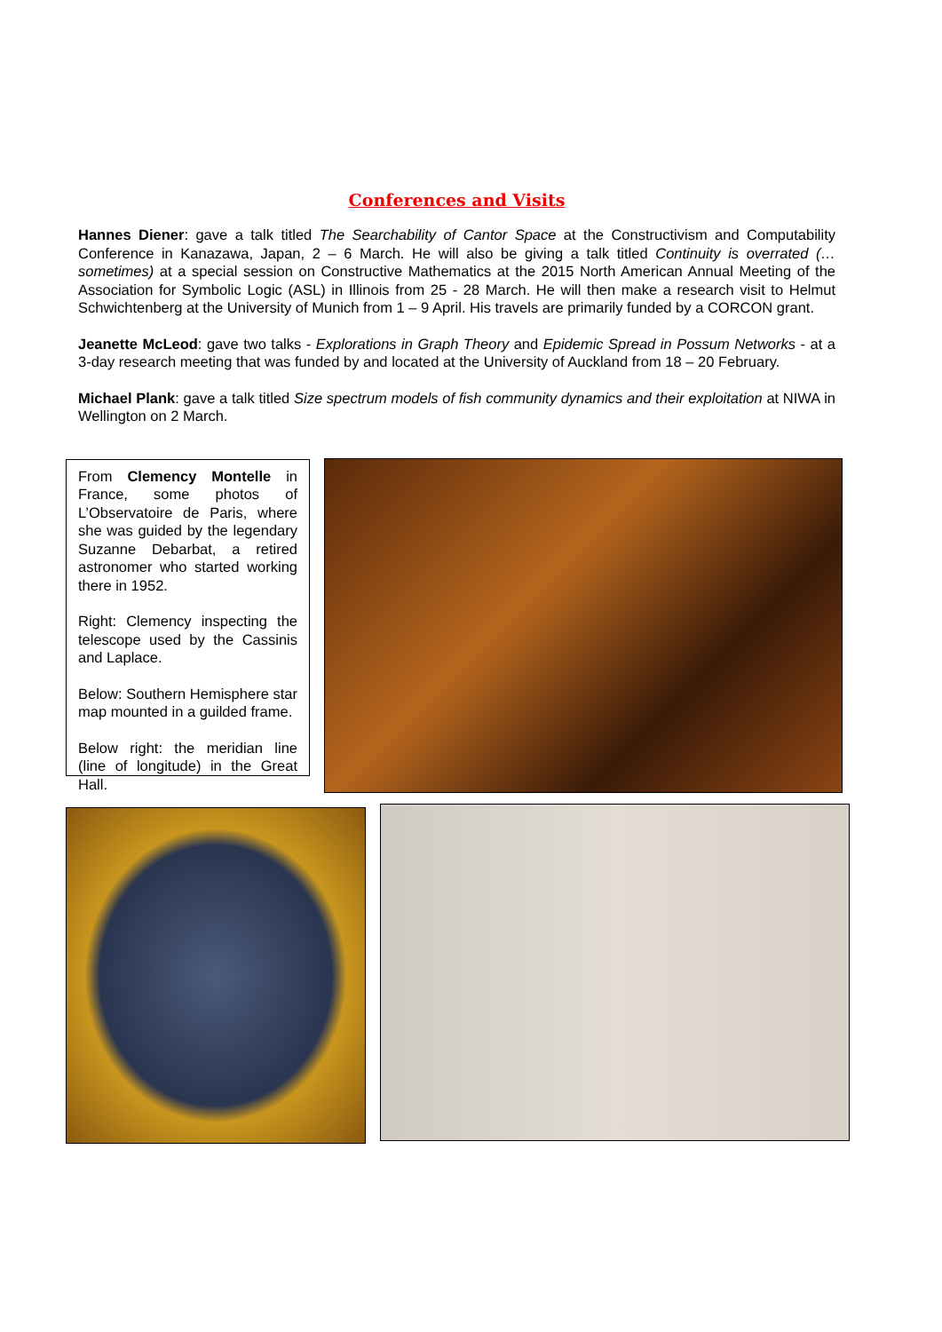Conferences and Visits
Hannes Diener: gave a talk titled The Searchability of Cantor Space at the Constructivism and Computability Conference in Kanazawa, Japan, 2 – 6 March. He will also be giving a talk titled Continuity is overrated (… sometimes) at a special session on Constructive Mathematics at the 2015 North American Annual Meeting of the Association for Symbolic Logic (ASL) in Illinois from 25 - 28 March. He will then make a research visit to Helmut Schwichtenberg at the University of Munich from 1 – 9 April. His travels are primarily funded by a CORCON grant.
Jeanette McLeod: gave two talks - Explorations in Graph Theory and Epidemic Spread in Possum Networks - at a 3-day research meeting that was funded by and located at the University of Auckland from 18 – 20 February.
Michael Plank: gave a talk titled Size spectrum models of fish community dynamics and their exploitation at NIWA in Wellington on 2 March.
From Clemency Montelle in France, some photos of L’Observatoire de Paris, where she was guided by the legendary Suzanne Debarbat, a retired astronomer who started working there in 1952.
Right: Clemency inspecting the telescope used by the Cassinis and Laplace.
Below: Southern Hemisphere star map mounted in a guilded frame.
Below right: the meridian line (line of longitude) in the Great Hall.